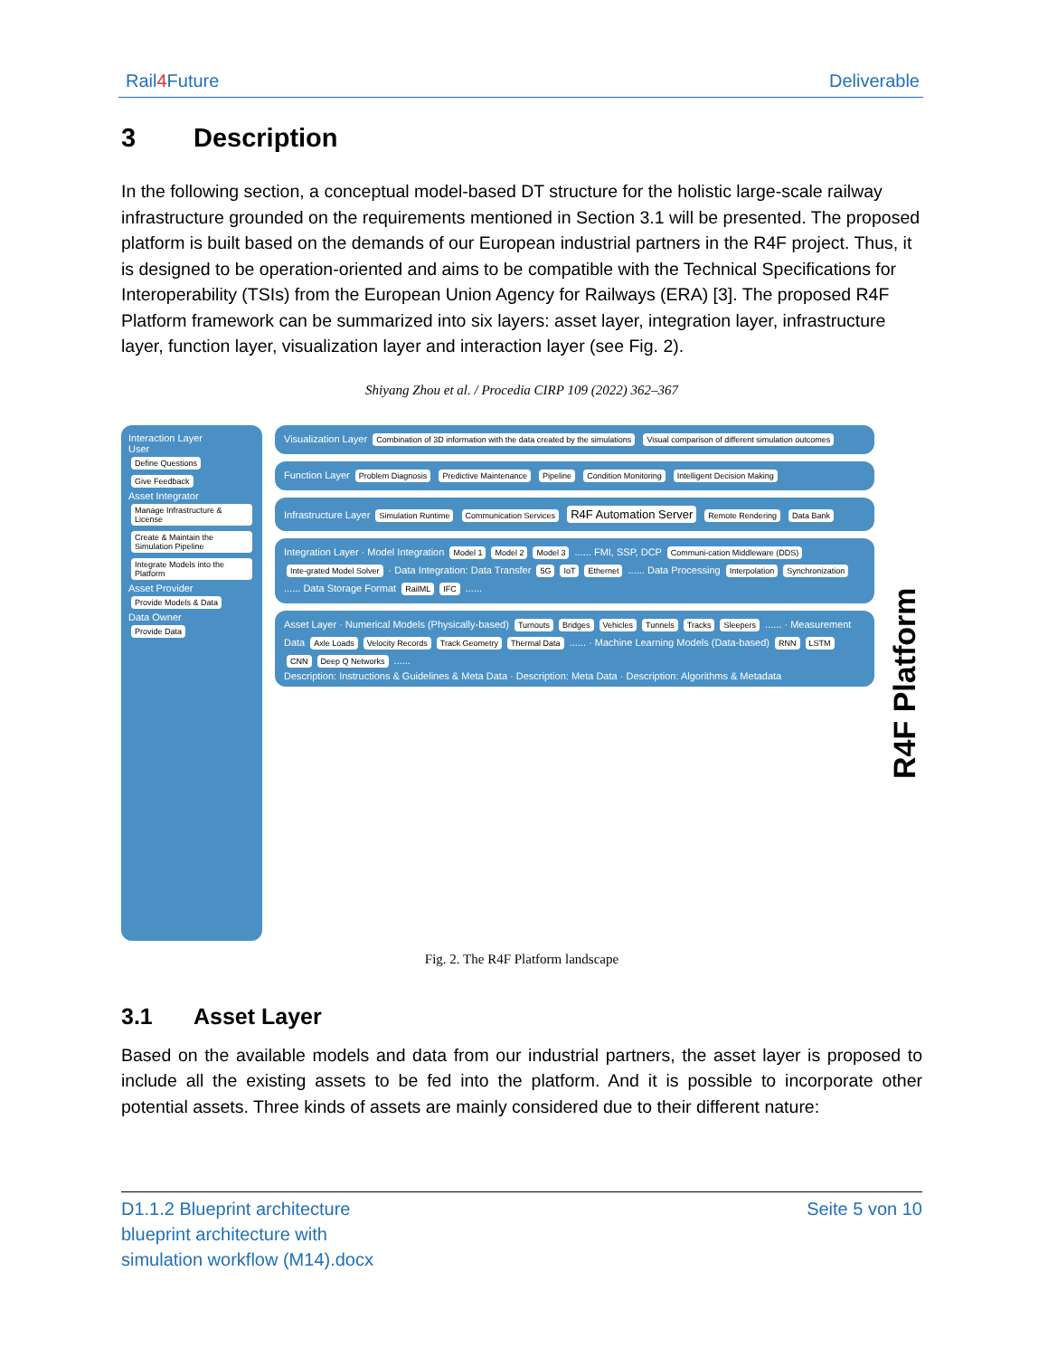Rail4 Future Deliverable
3 Description
In the following section, a conceptual model-based DT structure for the holistic large-scale railway infrastructure grounded on the requirements mentioned in Section 3.1 will be presented. The proposed platform is built based on the demands of our European industrial partners in the R4F project. Thus, it is designed to be operation-oriented and aims to be compatible with the Technical Specifications for Interoperability (TSIs) from the European Union Agency for Railways (ERA) [3]. The proposed R4F Platform framework can be summarized into six layers: asset layer, integration layer, infrastructure layer, function layer, visualization layer and interaction layer (see Fig. 2).
Shiyang Zhou et al. / Procedia CIRP 109 (2022) 362–367
Interaction Layer
User
Define Questions Give Feedback
Asset Integrator
Manage Infrastructure & License
Create & Maintain the Simulation Pipeline
Integrate Models into the Platform
Asset Provider
Provide Models & Data
Data Owner
Provide Data
Visualization Layer Combination of 3D information with the data created by the simulations Visual comparison of different simulation outcomes
Function Layer Problem Diagnosis Predictive Maintenance Pipeline Condition Monitoring Intelligent Decision Making
Infrastructure Layer Simulation Runtime Communication Services R4F Automation Server Remote Rendering Data Bank
Integration Layer · Model Integration Model 1 Model 2 Model 3 ...... FMI, SSP, DCP Communi-cation Middleware (DDS) Inte-grated Model Solver · Data Integration: Data Transfer 5G IoT Ethernet ...... Data Processing Interpolation Synchronization ...... Data Storage Format RailML IFC ......
Asset Layer · Numerical Models (Physically-based) Turnouts Bridges Vehicles Tunnels Tracks Sleepers ...... · Measurement Data Axle Loads Velocity Records Track Geometry Thermal Data ...... · Machine Learning Models (Data-based) RNN LSTM CNN Deep Q Networks ......
Description: Instructions & Guidelines & Meta Data · Description: Meta Data · Description: Algorithms & Metadata
R4F Platform
Fig. 2. The R4F Platform landscape
3.1 Asset Layer
Based on the available models and data from our industrial partners, the asset layer is proposed to include all the existing assets to be fed into the platform. And it is possible to incorporate other potential assets. Three kinds of assets are mainly considered due to their different nature:
D1.1.2 Blueprint architecture blueprint architecture with simulation workflow (M14).docx Seite 5 von 10